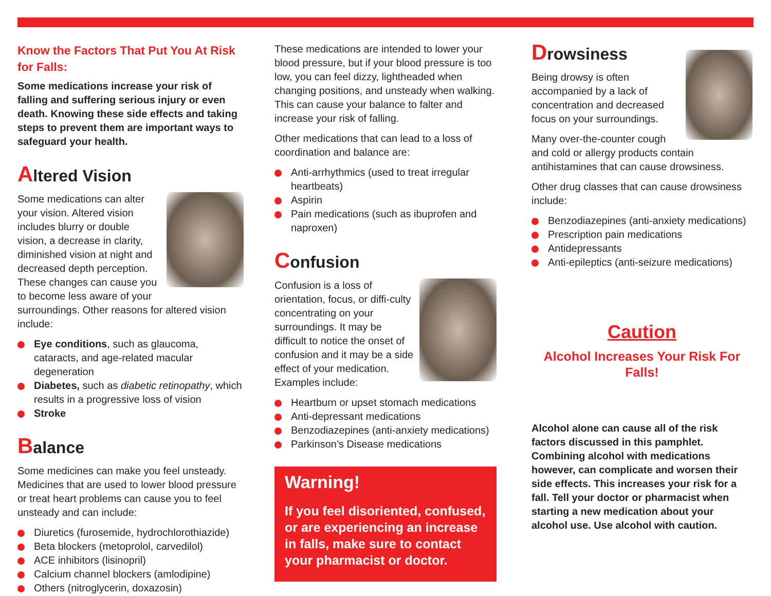Know the Factors That Put You At Risk for Falls:
Some medications increase your risk of falling and suffering serious injury or even death. Knowing these side effects and taking steps to prevent them are important ways to safeguard your health.
Altered Vision
Some medications can alter your vision. Altered vision includes blurry or double vision, a decrease in clarity, diminished vision at night and decreased depth perception. These changes can cause you to become less aware of your surroundings. Other reasons for altered vision include:
Eye conditions, such as glaucoma, cataracts, and age-related macular degeneration
Diabetes, such as diabetic retinopathy, which results in a progressive loss of vision
Stroke
Balance
Some medicines can make you feel unsteady. Medicines that are used to lower blood pressure or treat heart problems can cause you to feel unsteady and can include:
Diuretics (furosemide, hydrochlorothiazide)
Beta blockers (metoprolol, carvedilol)
ACE inhibitors (lisinopril)
Calcium channel blockers (amlodipine)
Others (nitroglycerin, doxazosin)
These medications are intended to lower your blood pressure, but if your blood pressure is too low, you can feel dizzy, lightheaded when changing positions, and unsteady when walking. This can cause your balance to falter and increase your risk of falling.
Other medications that can lead to a loss of coordination and balance are:
Anti-arrhythmics (used to treat irregular heartbeats)
Aspirin
Pain medications (such as ibuprofen and naproxen)
Confusion
Confusion is a loss of orientation, focus, or diffi-culty concentrating on your surroundings. It may be difficult to notice the onset of confusion and it may be a side effect of your medication. Examples include:
Heartburn or upset stomach medications
Anti-depressant medications
Benzodiazepines (anti-anxiety medications)
Parkinson’s Disease medications
Warning!
If you feel disoriented, confused, or are experiencing an increase in falls, make sure to contact your pharmacist or doctor.
Drowsiness
Being drowsy is often accompanied by a lack of concentration and decreased focus on your surroundings.
Many over-the-counter cough and cold or allergy products contain antihistamines that can cause drowsiness.
Other drug classes that can cause drowsiness include:
Benzodiazepines (anti-anxiety medications)
Prescription pain medications
Antidepressants
Anti-epileptics (anti-seizure medications)
Caution
Alcohol Increases Your Risk For Falls!
Alcohol alone can cause all of the risk factors discussed in this pamphlet. Combining alcohol with medications however, can complicate and worsen their side effects. This increases your risk for a fall. Tell your doctor or pharmacist when starting a new medication about your alcohol use. Use alcohol with caution.